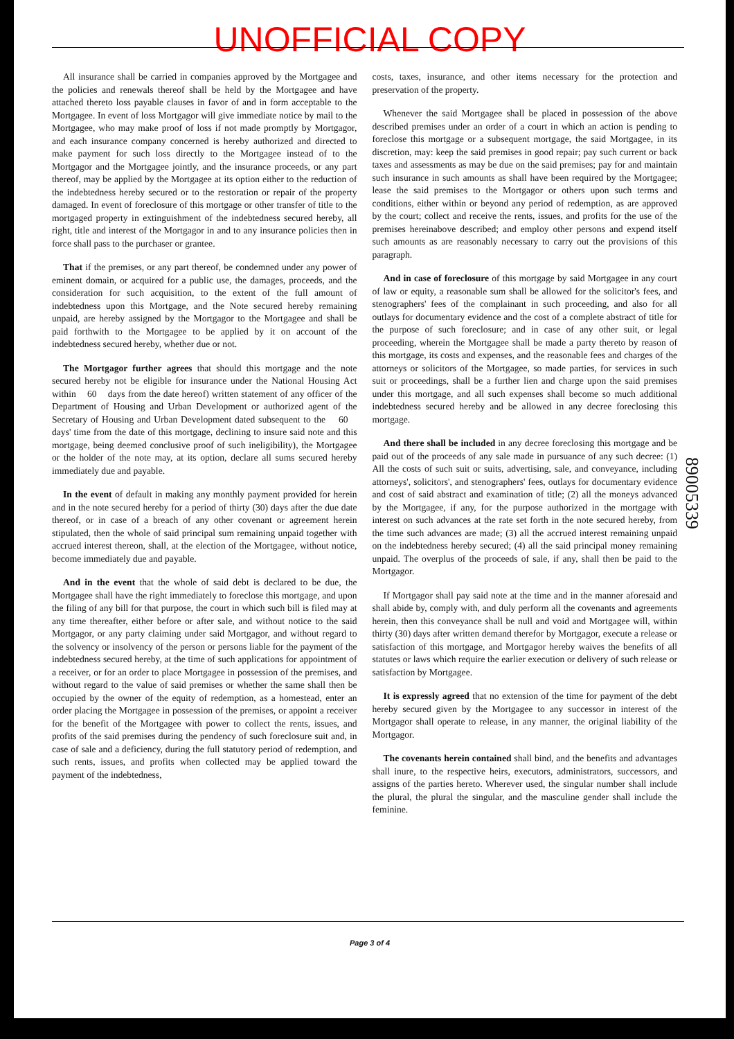UNOFFICIAL COPY
All insurance shall be carried in companies approved by the Mortgagee and the policies and renewals thereof shall be held by the Mortgagee and have attached thereto loss payable clauses in favor of and in form acceptable to the Mortgagee. In event of loss Mortgagor will give immediate notice by mail to the Mortgagee, who may make proof of loss if not made promptly by Mortgagor, and each insurance company concerned is hereby authorized and directed to make payment for such loss directly to the Mortgagee instead of to the Mortgagor and the Mortgagee jointly, and the insurance proceeds, or any part thereof, may be applied by the Mortgagee at its option either to the reduction of the indebtedness hereby secured or to the restoration or repair of the property damaged. In event of foreclosure of this mortgage or other transfer of title to the mortgaged property in extinguishment of the indebtedness secured hereby, all right, title and interest of the Mortgagor in and to any insurance policies then in force shall pass to the purchaser or grantee.
That if the premises, or any part thereof, be condemned under any power of eminent domain, or acquired for a public use, the damages, proceeds, and the consideration for such acquisition, to the extent of the full amount of indebtedness upon this Mortgage, and the Note secured hereby remaining unpaid, are hereby assigned by the Mortgagor to the Mortgagee and shall be paid forthwith to the Mortgagee to be applied by it on account of the indebtedness secured hereby, whether due or not.
The Mortgagor further agrees that should this mortgage and the note secured hereby not be eligible for insurance under the National Housing Act within 60 days from the date hereof) written statement of any officer of the Department of Housing and Urban Development or authorized agent of the Secretary of Housing and Urban Development dated subsequent to the 60 days' time from the date of this mortgage, declining to insure said note and this mortgage, being deemed conclusive proof of such ineligibility), the Mortgagee or the holder of the note may, at its option, declare all sums secured hereby immediately due and payable.
In the event of default in making any monthly payment provided for herein and in the note secured hereby for a period of thirty (30) days after the due date thereof, or in case of a breach of any other covenant or agreement herein stipulated, then the whole of said principal sum remaining unpaid together with accrued interest thereon, shall, at the election of the Mortgagee, without notice, become immediately due and payable.
And in the event that the whole of said debt is declared to be due, the Mortgagee shall have the right immediately to foreclose this mortgage, and upon the filing of any bill for that purpose, the court in which such bill is filed may at any time thereafter, either before or after sale, and without notice to the said Mortgagor, or any party claiming under said Mortgagor, and without regard to the solvency or insolvency of the person or persons liable for the payment of the indebtedness secured hereby, at the time of such applications for appointment of a receiver, or for an order to place Mortgagee in possession of the premises, and without regard to the value of said premises or whether the same shall then be occupied by the owner of the equity of redemption, as a homestead, enter an order placing the Mortgagee in possession of the premises, or appoint a receiver for the benefit of the Mortgagee with power to collect the rents, issues, and profits of the said premises during the pendency of such foreclosure suit and, in case of sale and a deficiency, during the full statutory period of redemption, and such rents, issues, and profits when collected may be applied toward the payment of the indebtedness,
costs, taxes, insurance, and other items necessary for the protection and preservation of the property.
Whenever the said Mortgagee shall be placed in possession of the above described premises under an order of a court in which an action is pending to foreclose this mortgage or a subsequent mortgage, the said Mortgagee, in its discretion, may: keep the said premises in good repair; pay such current or back taxes and assessments as may be due on the said premises; pay for and maintain such insurance in such amounts as shall have been required by the Mortgagee; lease the said premises to the Mortgagor or others upon such terms and conditions, either within or beyond any period of redemption, as are approved by the court; collect and receive the rents, issues, and profits for the use of the premises hereinabove described; and employ other persons and expend itself such amounts as are reasonably necessary to carry out the provisions of this paragraph.
And in case of foreclosure of this mortgage by said Mortgagee in any court of law or equity, a reasonable sum shall be allowed for the solicitor's fees, and stenographers' fees of the complainant in such proceeding, and also for all outlays for documentary evidence and the cost of a complete abstract of title for the purpose of such foreclosure; and in case of any other suit, or legal proceeding, wherein the Mortgagee shall be made a party thereto by reason of this mortgage, its costs and expenses, and the reasonable fees and charges of the attorneys or solicitors of the Mortgagee, so made parties, for services in such suit or proceedings, shall be a further lien and charge upon the said premises under this mortgage, and all such expenses shall become so much additional indebtedness secured hereby and be allowed in any decree foreclosing this mortgage.
And there shall be included in any decree foreclosing this mortgage and be paid out of the proceeds of any sale made in pursuance of any such decree: (1) All the costs of such suit or suits, advertising, sale, and conveyance, including attorneys', solicitors', and stenographers' fees, outlays for documentary evidence and cost of said abstract and examination of title; (2) all the moneys advanced by the Mortgagee, if any, for the purpose authorized in the mortgage with interest on such advances at the rate set forth in the note secured hereby, from the time such advances are made; (3) all the accrued interest remaining unpaid on the indebtedness hereby secured; (4) all the said principal money remaining unpaid. The overplus of the proceeds of sale, if any, shall then be paid to the Mortgagor.
If Mortgagor shall pay said note at the time and in the manner aforesaid and shall abide by, comply with, and duly perform all the covenants and agreements herein, then this conveyance shall be null and void and Mortgagee will, within thirty (30) days after written demand therefor by Mortgagor, execute a release or satisfaction of this mortgage, and Mortgagor hereby waives the benefits of all statutes or laws which require the earlier execution or delivery of such release or satisfaction by Mortgagee.
It is expressly agreed that no extension of the time for payment of the debt hereby secured given by the Mortgagee to any successor in interest of the Mortgagor shall operate to release, in any manner, the original liability of the Mortgagor.
The covenants herein contained shall bind, and the benefits and advantages shall inure, to the respective heirs, executors, administrators, successors, and assigns of the parties hereto. Wherever used, the singular number shall include the plural, the plural the singular, and the masculine gender shall include the feminine.
89005339
Page 3 of 4